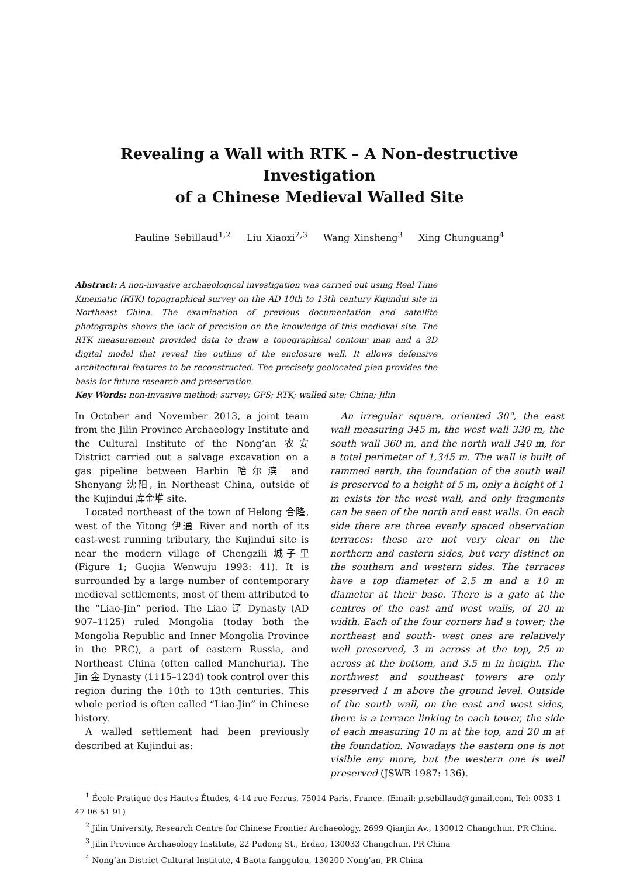Revealing a Wall with RTK – A Non-destructive Investigation
of a Chinese Medieval Walled Site
Pauline Sebillaud<sup>1,2</sup> Liu Xiaoxi<sup>2,3</sup> Wang Xinsheng<sup>3</sup> Xing Chunguang<sup>4</sup>
Abstract: A non-invasive archaeological investigation was carried out using Real Time Kinematic (RTK) topographical survey on the AD 10th to 13th century Kujindui site in Northeast China. The examination of previous documentation and satellite photographs shows the lack of precision on the knowledge of this medieval site. The RTK measurement provided data to draw a topographical contour map and a 3D digital model that reveal the outline of the enclosure wall. It allows defensive architectural features to be reconstructed. The precisely geolocated plan provides the basis for future research and preservation.
Key Words: non-invasive method; survey; GPS; RTK; walled site; China; Jilin
In October and November 2013, a joint team from the Jilin Province Archaeology Institute and the Cultural Institute of the Nong’an 农安 District carried out a salvage excavation on a gas pipeline between Harbin 哈尔滨 and Shenyang 沈阳, in Northeast China, outside of the Kujindui 库金堆 site.
Located northeast of the town of Helong 合隆, west of the Yitong 伊通 River and north of its east-west running tributary, the Kujindui site is near the modern village of Chengzili 城子里 (Figure 1; Guojia Wenwuju 1993: 41). It is surrounded by a large number of contemporary medieval settlements, most of them attributed to the “Liao-Jin” period. The Liao 辽 Dynasty (AD 907–1125) ruled Mongolia (today both the Mongolia Republic and Inner Mongolia Province in the PRC), a part of eastern Russia, and Northeast China (often called Manchuria). The Jin 金 Dynasty (1115–1234) took control over this region during the 10th to 13th centuries. This whole period is often called “Liao-Jin” in Chinese history.
A walled settlement had been previously described at Kujindui as:
An irregular square, oriented 30°, the east wall measuring 345 m, the west wall 330 m, the south wall 360 m, and the north wall 340 m, for a total perimeter of 1,345 m. The wall is built of rammed earth, the foundation of the south wall is preserved to a height of 5 m, only a height of 1 m exists for the west wall, and only fragments can be seen of the north and east walls. On each side there are three evenly spaced observation terraces: these are not very clear on the northern and eastern sides, but very distinct on the southern and western sides. The terraces have a top diameter of 2.5 m and a 10 m diameter at their base. There is a gate at the centres of the east and west walls, of 20 m width. Each of the four corners had a tower; the northeast and south- west ones are relatively well preserved, 3 m across at the top, 25 m across at the bottom, and 3.5 m in height. The northwest and southeast towers are only preserved 1 m above the ground level. Outside of the south wall, on the east and west sides, there is a terrace linking to each tower, the side of each measuring 10 m at the top, and 20 m at the foundation. Nowadays the eastern one is not visible any more, but the western one is well preserved (JSWB 1987: 136).
<sup>1</sup> École Pratique des Hautes Études, 4-14 rue Ferrus, 75014 Paris, France. (Email: p.sebillaud@gmail.com, Tel: 0033 1 47 06 51 91)
<sup>2</sup> Jilin University, Research Centre for Chinese Frontier Archaeology, 2699 Qianjin Av., 130012 Changchun, PR China.
<sup>3</sup> Jilin Province Archaeology Institute, 22 Pudong St., Erdao, 130033 Changchun, PR China
<sup>4</sup> Nong’an District Cultural Institute, 4 Baota fanggulou, 130200 Nong’an, PR China